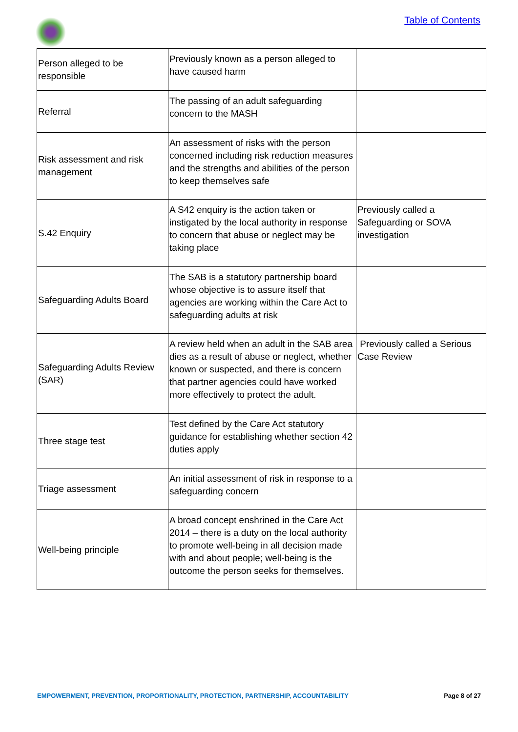Table of Contents
| Person alleged to be responsible | Previously known as a person alleged to have caused harm | |
| Referral | The passing of an adult safeguarding concern to the MASH | |
| Risk assessment and risk management | An assessment of risks with the person concerned including risk reduction measures and the strengths and abilities of the person to keep themselves safe | |
| S.42 Enquiry | A S42 enquiry is the action taken or instigated by the local authority in response to concern that abuse or neglect may be taking place | Previously called a Safeguarding or SOVA investigation |
| Safeguarding Adults Board | The SAB is a statutory partnership board whose objective is to assure itself that agencies are working within the Care Act to safeguarding adults at risk | |
| Safeguarding Adults Review (SAR) | A review held when an adult in the SAB area dies as a result of abuse or neglect, whether known or suspected, and there is concern that partner agencies could have worked more effectively to protect the adult. | Previously called a Serious Case Review |
| Three stage test | Test defined by the Care Act statutory guidance for establishing whether section 42 duties apply | |
| Triage assessment | An initial assessment of risk in response to a safeguarding concern | |
| Well-being principle | A broad concept enshrined in the Care Act 2014 – there is a duty on the local authority to promote well-being in all decision made with and about people; well-being is the outcome the person seeks for themselves. | |
EMPOWERMENT, PREVENTION, PROPORTIONALITY, PROTECTION, PARTNERSHIP, ACCOUNTABILITY Page 8 of 27